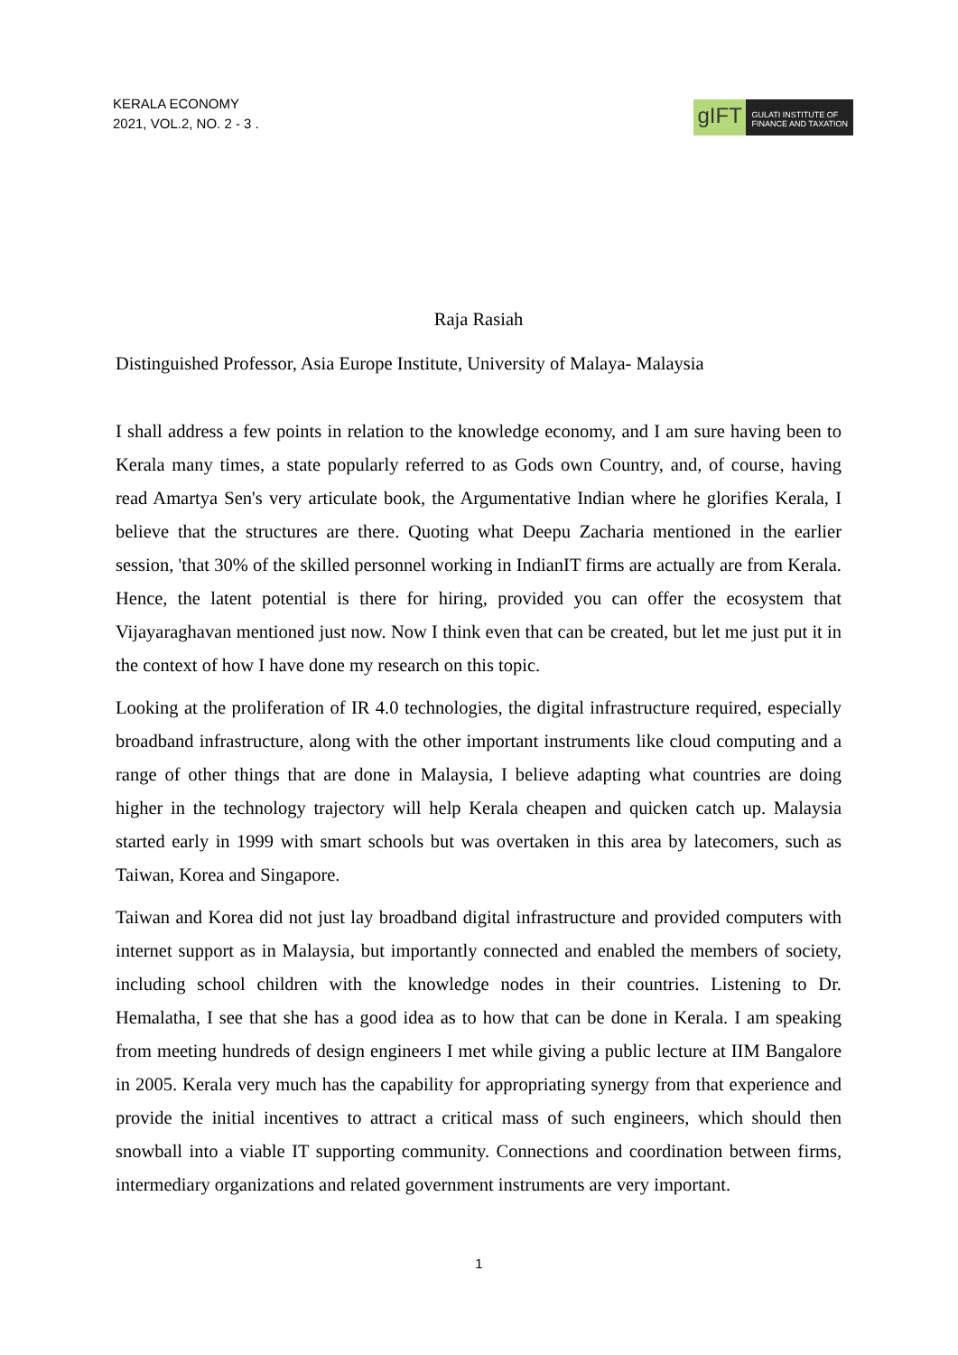KERALA ECONOMY
2021, VOL.2, NO. 2 - 3 .
gIFT
GULATI INSTITUTE OF
FINANCE AND TAXATION
Raja Rasiah
Distinguished Professor, Asia Europe Institute, University of Malaya- Malaysia
I shall address a few points in relation to the knowledge economy, and I am sure having been to Kerala many times, a state popularly referred to as Gods own Country, and, of course, having read Amartya Sen's very articulate book, the Argumentative Indian where he glorifies Kerala, I believe that the structures are there. Quoting what Deepu Zacharia mentioned in the earlier session, 'that 30% of the skilled personnel working in IndianIT firms are actually are from Kerala. Hence, the latent potential is there for hiring, provided you can offer the ecosystem that Vijayaraghavan mentioned just now. Now I think even that can be created, but let me just put it in the context of how I have done my research on this topic.
Looking at the proliferation of IR 4.0 technologies, the digital infrastructure required, especially broadband infrastructure, along with the other important instruments like cloud computing and a range of other things that are done in Malaysia, I believe adapting what countries are doing higher in the technology trajectory will help Kerala cheapen and quicken catch up. Malaysia started early in 1999 with smart schools but was overtaken in this area by latecomers, such as Taiwan, Korea and Singapore.
Taiwan and Korea did not just lay broadband digital infrastructure and provided computers with internet support as in Malaysia, but importantly connected and enabled the members of society, including school children with the knowledge nodes in their countries. Listening to Dr. Hemalatha, I see that she has a good idea as to how that can be done in Kerala. I am speaking from meeting hundreds of design engineers I met while giving a public lecture at IIM Bangalore in 2005. Kerala very much has the capability for appropriating synergy from that experience and provide the initial incentives to attract a critical mass of such engineers, which should then snowball into a viable IT supporting community. Connections and coordination between firms, intermediary organizations and related government instruments are very important.
1